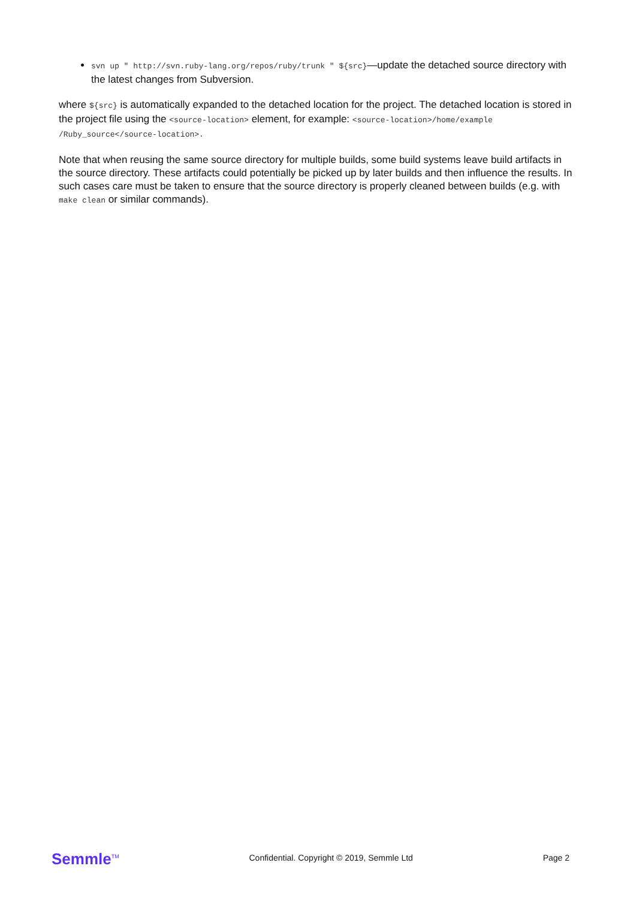svn up " http://svn.ruby-lang.org/repos/ruby/trunk " ${src}—update the detached source directory with the latest changes from Subversion.
where ${src} is automatically expanded to the detached location for the project. The detached location is stored in the project file using the <source-location> element, for example: <source-location>/home/example /Ruby_source</source-location>.
Note that when reusing the same source directory for multiple builds, some build systems leave build artifacts in the source directory. These artifacts could potentially be picked up by later builds and then influence the results. In such cases care must be taken to ensure that the source directory is properly cleaned between builds (e.g. with make clean or similar commands).
Semmle<sup>TM</sup>
Confidential. Copyright © 2019, Semmle Ltd
Page 2